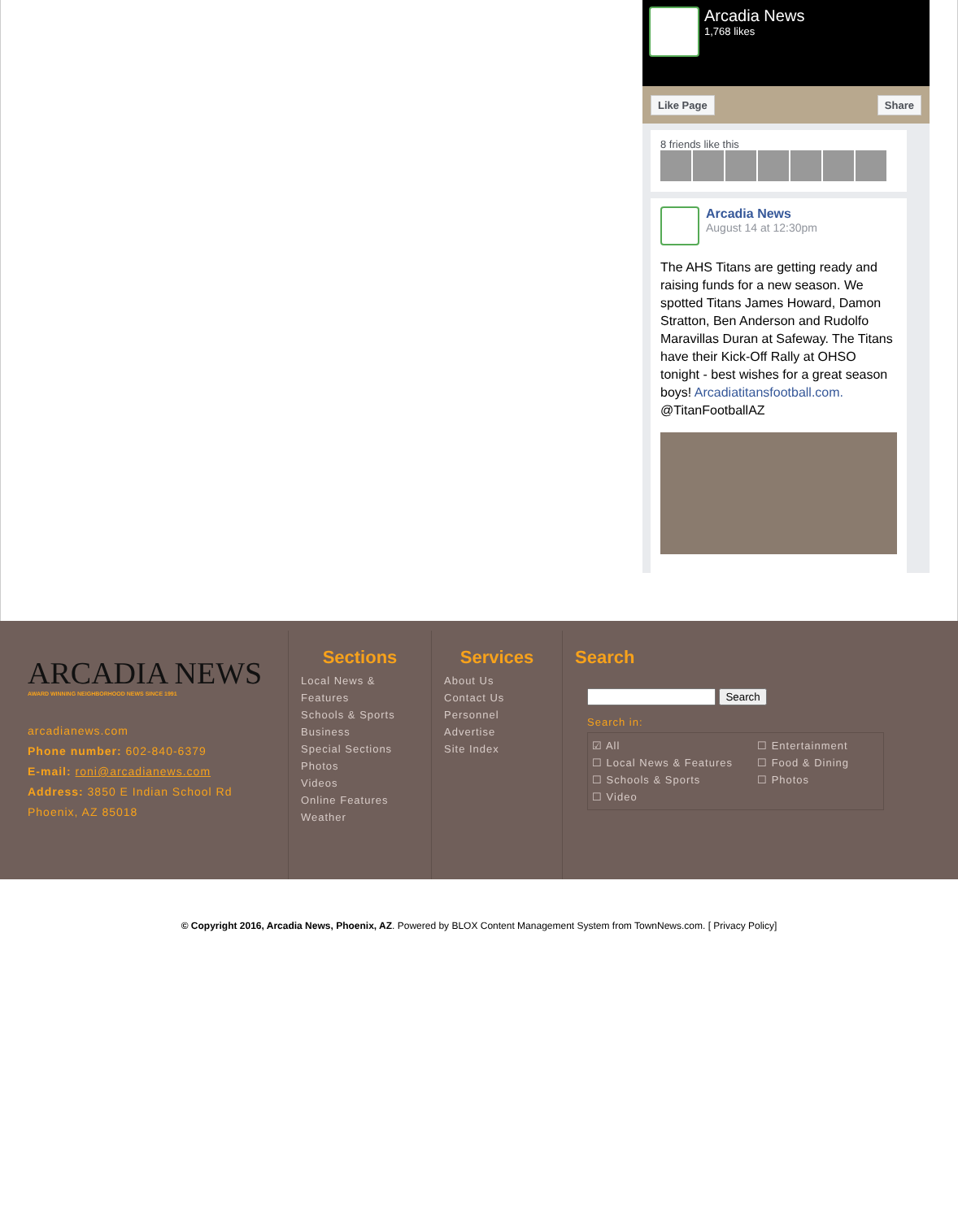Arcadia News
1,768 likes
Like Page Share
8 friends like this
Arcadia News
August 14 at 12:30pm
The AHS Titans are getting ready and raising funds for a new season. We spotted Titans James Howard, Damon Stratton, Ben Anderson and Rudolfo Maravillas Duran at Safeway. The Titans have their Kick-Off Rally at OHSO tonight - best wishes for a great season boys! Arcadiatitansfootball.com. @TitanFootballAZ
ARCADIA NEWS
AWARD WINNING NEIGHBORHOOD NEWS SINCE 1991
arcadianews.com
Phone number: 602-840-6379
E-mail: roni@arcadianews.com
Address: 3850 E Indian School Rd
Phoenix, AZ 85018
Sections
Local News & Features
Schools & Sports
Business
Special Sections
Photos
Videos
Online Features
Weather
Services
About Us
Contact Us
Personnel
Advertise
Site Index
Search
Search
Search in:
☑ All
☐ Local News & Features
☐ Schools & Sports
☐ Video
☐ Entertainment
☐ Food & Dining
☐ Photos
© Copyright 2016, Arcadia News, Phoenix, AZ. Powered by BLOX Content Management System from TownNews.com. [ Privacy Policy]